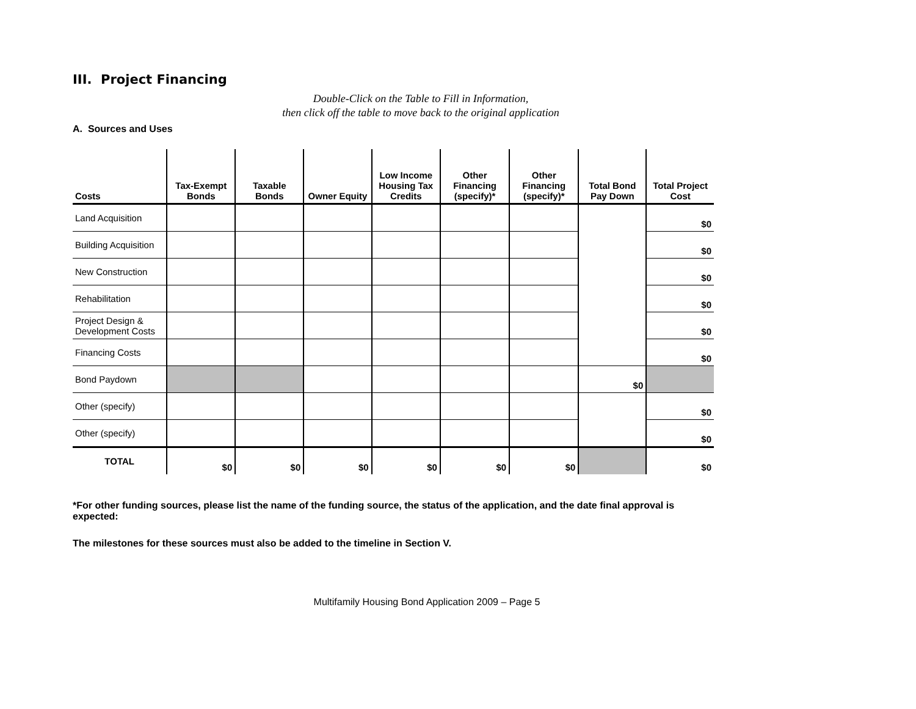III. Project Financing
Double-Click on the Table to Fill in Information,
then click off the table to move back to the original application
A. Sources and Uses
| Costs | Tax-Exempt Bonds | Taxable Bonds | Owner Equity | Low Income Housing Tax Credits | Other Financing (specify)* | Other Financing (specify)* | Total Bond Pay Down | Total Project Cost |
| --- | --- | --- | --- | --- | --- | --- | --- | --- |
| Land Acquisition | | | | | | | | $0 |
| Building Acquisition | | | | | | | | $0 |
| New Construction | | | | | | | | $0 |
| Rehabilitation | | | | | | | | $0 |
| Project Design & Development Costs | | | | | | | | $0 |
| Financing Costs | | | | | | | | $0 |
| Bond Paydown | | | | | | | $0 | |
| Other (specify) | | | | | | | | $0 |
| Other (specify) | | | | | | | | $0 |
| TOTAL | $0 | $0 | $0 | $0 | $0 | $0 | | $0 |
*For other funding sources, please list the name of the funding source, the status of the application, and the date final approval is expected:
The milestones for these sources must also be added to the timeline in Section V.
Multifamily Housing Bond Application 2009 – Page 5